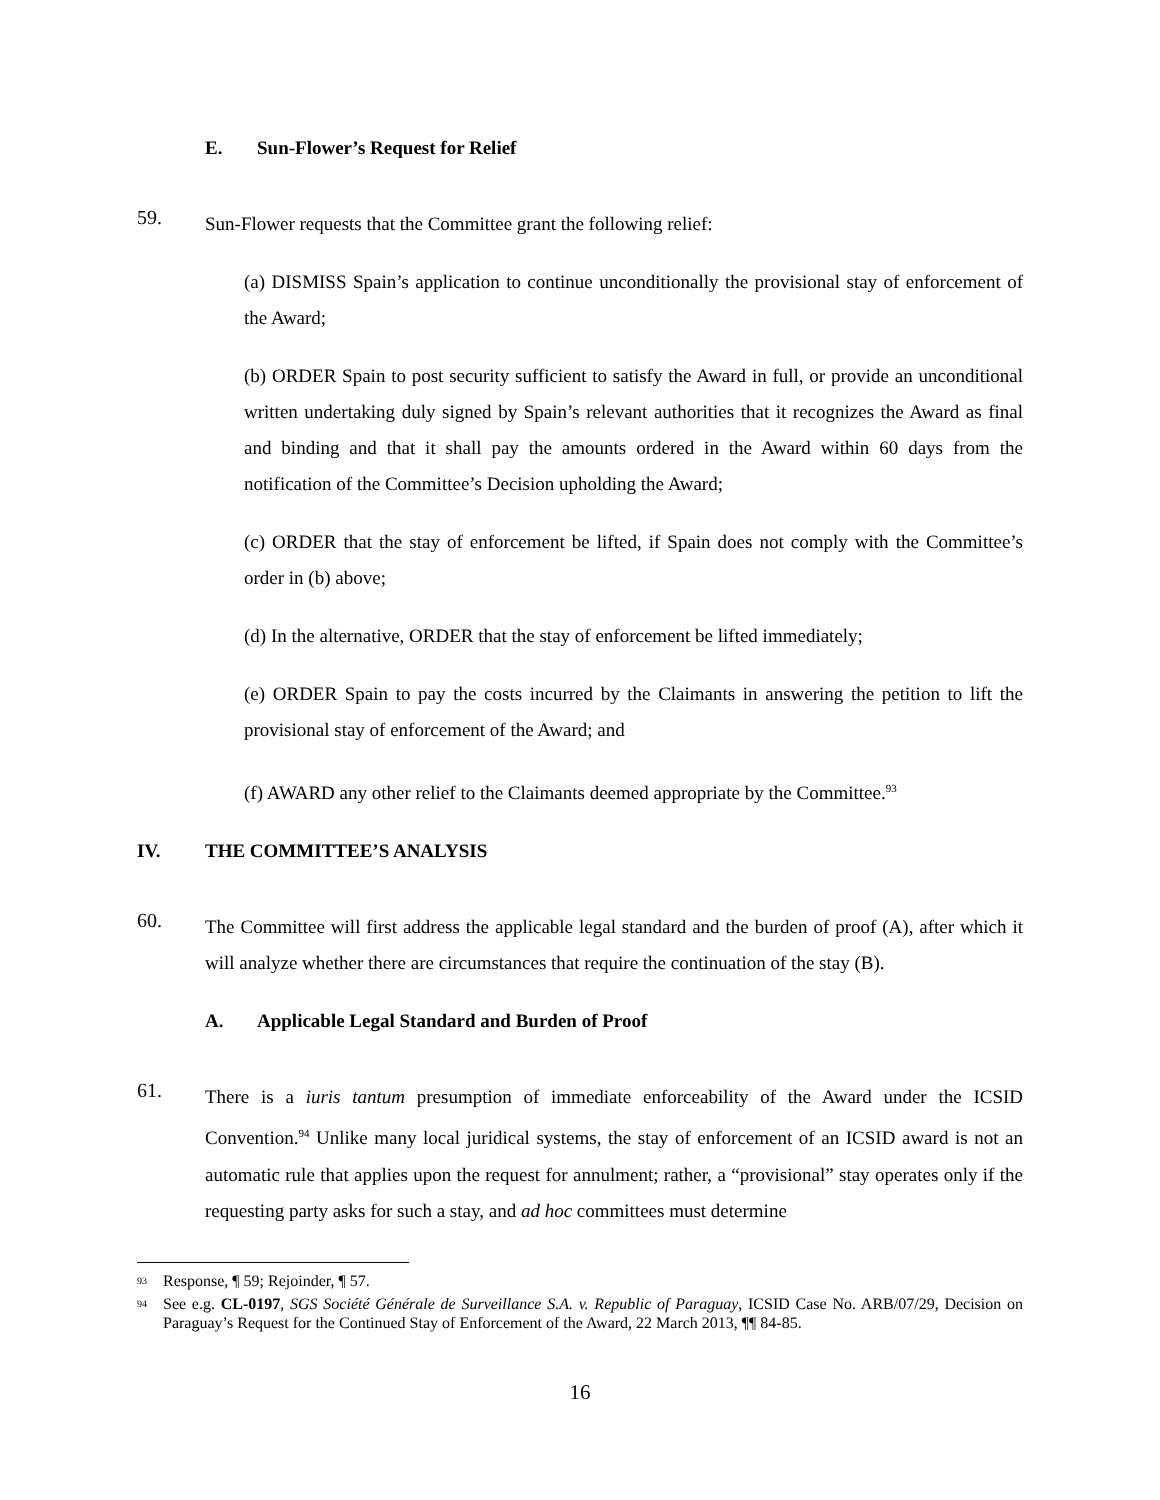E. Sun-Flower’s Request for Relief
59.
Sun-Flower requests that the Committee grant the following relief:
(a) DISMISS Spain’s application to continue unconditionally the provisional stay of enforcement of the Award;
(b) ORDER Spain to post security sufficient to satisfy the Award in full, or provide an unconditional written undertaking duly signed by Spain’s relevant authorities that it recognizes the Award as final and binding and that it shall pay the amounts ordered in the Award within 60 days from the notification of the Committee’s Decision upholding the Award;
(c) ORDER that the stay of enforcement be lifted, if Spain does not comply with the Committee’s order in (b) above;
(d) In the alternative, ORDER that the stay of enforcement be lifted immediately;
(e) ORDER Spain to pay the costs incurred by the Claimants in answering the petition to lift the provisional stay of enforcement of the Award; and
(f) AWARD any other relief to the Claimants deemed appropriate by the Committee.<sup>93</sup>
IV. THE COMMITTEE’S ANALYSIS
60.
The Committee will first address the applicable legal standard and the burden of proof (A), after which it will analyze whether there are circumstances that require the continuation of the stay (B).
A. Applicable Legal Standard and Burden of Proof
61.
There is a iuris tantum presumption of immediate enforceability of the Award under the ICSID Convention.<sup>94</sup> Unlike many local juridical systems, the stay of enforcement of an ICSID award is not an automatic rule that applies upon the request for annulment; rather, a “provisional” stay operates only if the requesting party asks for such a stay, and ad hoc committees must determine
<sup>93</sup> Response, ¶ 59; Rejoinder, ¶ 57.
<sup>94</sup> See e.g. CL-0197, SGS Société Générale de Surveillance S.A. v. Republic of Paraguay, ICSID Case No. ARB/07/29, Decision on Paraguay’s Request for the Continued Stay of Enforcement of the Award, 22 March 2013, ¶¶ 84-85.
16